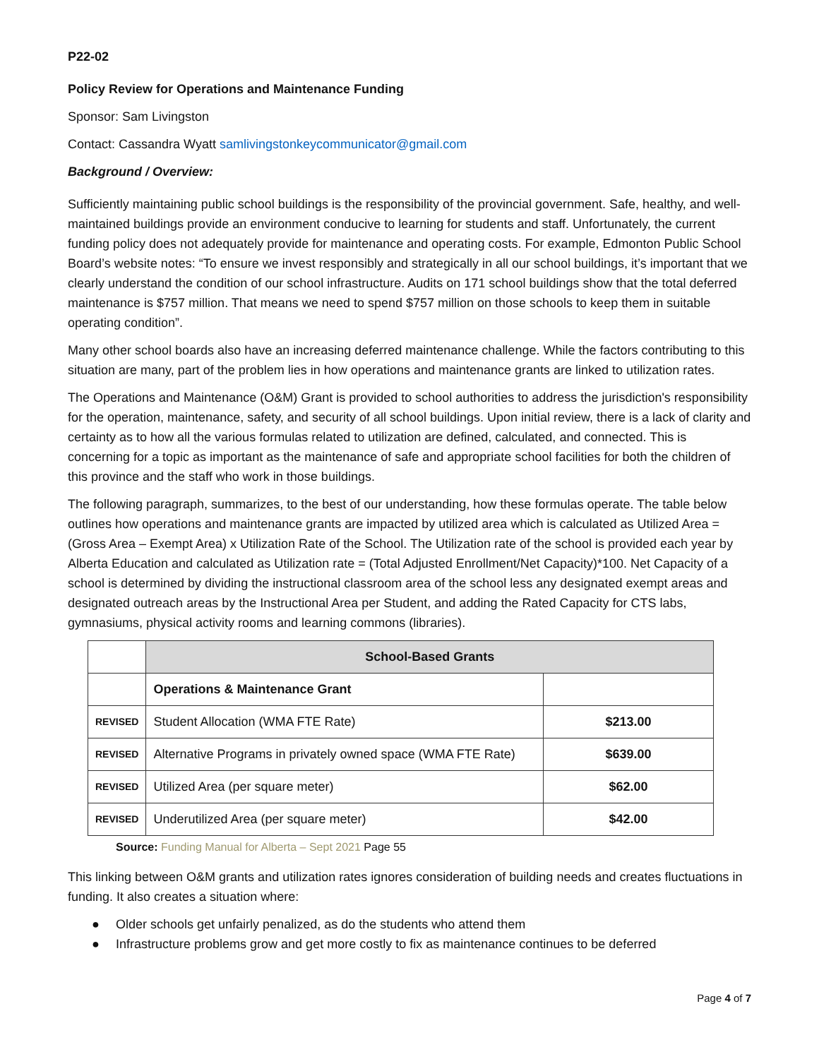P22-02
Policy Review for Operations and Maintenance Funding
Sponsor: Sam Livingston
Contact: Cassandra Wyatt samlivingstonkeycommunicator@gmail.com
Background / Overview:
Sufficiently maintaining public school buildings is the responsibility of the provincial government. Safe, healthy, and well-maintained buildings provide an environment conducive to learning for students and staff. Unfortunately, the current funding policy does not adequately provide for maintenance and operating costs. For example, Edmonton Public School Board’s website notes: “To ensure we invest responsibly and strategically in all our school buildings, it’s important that we clearly understand the condition of our school infrastructure. Audits on 171 school buildings show that the total deferred maintenance is $757 million. That means we need to spend $757 million on those schools to keep them in suitable operating condition”.
Many other school boards also have an increasing deferred maintenance challenge. While the factors contributing to this situation are many, part of the problem lies in how operations and maintenance grants are linked to utilization rates.
The Operations and Maintenance (O&M) Grant is provided to school authorities to address the jurisdiction's responsibility for the operation, maintenance, safety, and security of all school buildings. Upon initial review, there is a lack of clarity and certainty as to how all the various formulas related to utilization are defined, calculated, and connected. This is concerning for a topic as important as the maintenance of safe and appropriate school facilities for both the children of this province and the staff who work in those buildings.
The following paragraph, summarizes, to the best of our understanding, how these formulas operate. The table below outlines how operations and maintenance grants are impacted by utilized area which is calculated as Utilized Area = (Gross Area – Exempt Area) x Utilization Rate of the School. The Utilization rate of the school is provided each year by Alberta Education and calculated as Utilization rate = (Total Adjusted Enrollment/Net Capacity)*100. Net Capacity of a school is determined by dividing the instructional classroom area of the school less any designated exempt areas and designated outreach areas by the Instructional Area per Student, and adding the Rated Capacity for CTS labs, gymnasiums, physical activity rooms and learning commons (libraries).
| | School-Based Grants | |
| | Operations & Maintenance Grant | |
| REVISED | Student Allocation (WMA FTE Rate) | $213.00 |
| REVISED | Alternative Programs in privately owned space (WMA FTE Rate) | $639.00 |
| REVISED | Utilized Area (per square meter) | $62.00 |
| REVISED | Underutilized Area (per square meter) | $42.00 |
Source: Funding Manual for Alberta – Sept 2021 Page 55
This linking between O&M grants and utilization rates ignores consideration of building needs and creates fluctuations in funding. It also creates a situation where:
● Older schools get unfairly penalized, as do the students who attend them
● Infrastructure problems grow and get more costly to fix as maintenance continues to be deferred
Page 4 of 7